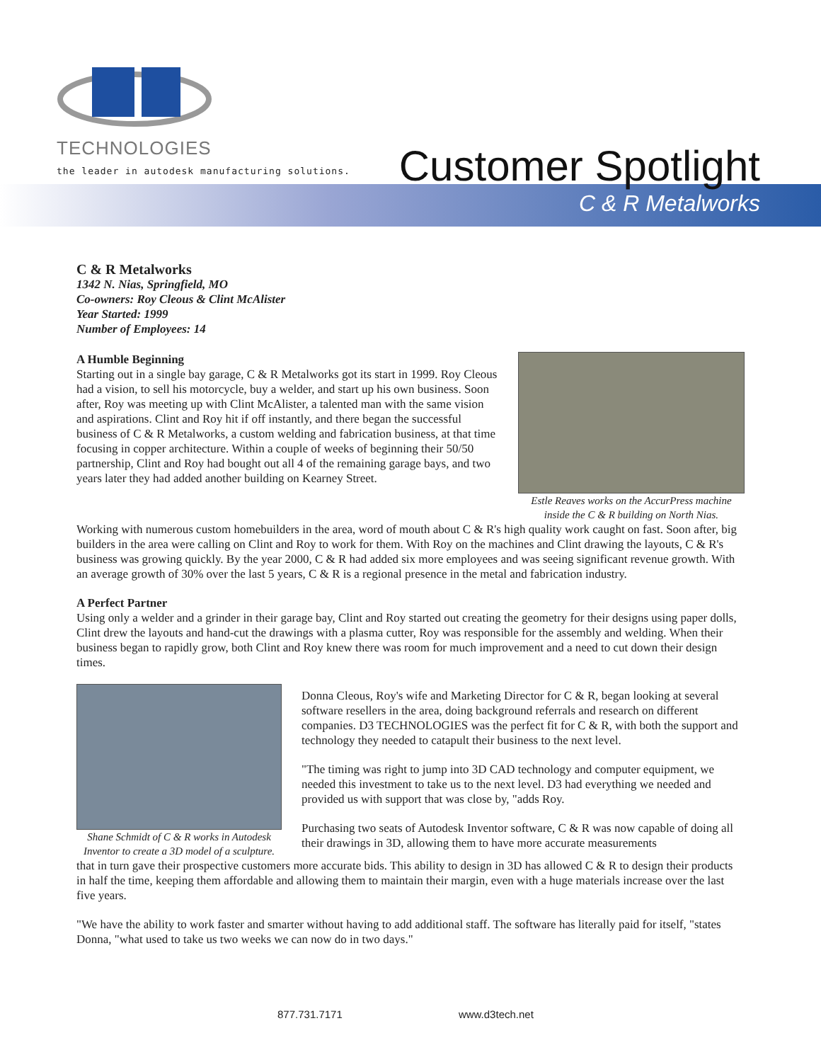TECHNOLOGIES
the leader in autodesk manufacturing solutions.
Customer Spotlight
C & R Metalworks
C & R Metalworks
1342 N. Nias, Springfield, MO
Co-owners: Roy Cleous & Clint McAlister
Year Started: 1999
Number of Employees: 14
A Humble Beginning
Starting out in a single bay garage, C & R Metalworks got its start in 1999. Roy Cleous had a vision, to sell his motorcycle, buy a welder, and start up his own business. Soon after, Roy was meeting up with Clint McAlister, a talented man with the same vision and aspirations. Clint and Roy hit if off instantly, and there began the successful business of C & R Metalworks, a custom welding and fabrication business, at that time focusing in copper architecture. Within a couple of weeks of beginning their 50/50 partnership, Clint and Roy had bought out all 4 of the remaining garage bays, and two years later they had added another building on Kearney Street.
Estle Reaves works on the AccurPress machine inside the C & R building on North Nias.
Working with numerous custom homebuilders in the area, word of mouth about C & R's high quality work caught on fast. Soon after, big builders in the area were calling on Clint and Roy to work for them. With Roy on the machines and Clint drawing the layouts, C & R's business was growing quickly. By the year 2000, C & R had added six more employees and was seeing significant revenue growth. With an average growth of 30% over the last 5 years, C & R is a regional presence in the metal and fabrication industry.
A Perfect Partner
Using only a welder and a grinder in their garage bay, Clint and Roy started out creating the geometry for their designs using paper dolls, Clint drew the layouts and hand-cut the drawings with a plasma cutter, Roy was responsible for the assembly and welding. When their business began to rapidly grow, both Clint and Roy knew there was room for much improvement and a need to cut down their design times.
Shane Schmidt of C & R works in Autodesk Inventor to create a 3D model of a sculpture.
Donna Cleous, Roy's wife and Marketing Director for C & R, began looking at several software resellers in the area, doing background referrals and research on different companies. D3 TECHNOLOGIES was the perfect fit for C & R, with both the support and technology they needed to catapult their business to the next level.
"The timing was right to jump into 3D CAD technology and computer equipment, we needed this investment to take us to the next level. D3 had everything we needed and provided us with support that was close by, "adds Roy.
Purchasing two seats of Autodesk Inventor software, C & R was now capable of doing all their drawings in 3D, allowing them to have more accurate measurements
that in turn gave their prospective customers more accurate bids. This ability to design in 3D has allowed C & R to design their products in half the time, keeping them affordable and allowing them to maintain their margin, even with a huge materials increase over the last five years.
"We have the ability to work faster and smarter without having to add additional staff. The software has literally paid for itself, "states Donna, "what used to take us two weeks we can now do in two days."
877.731.7171 www.d3tech.net